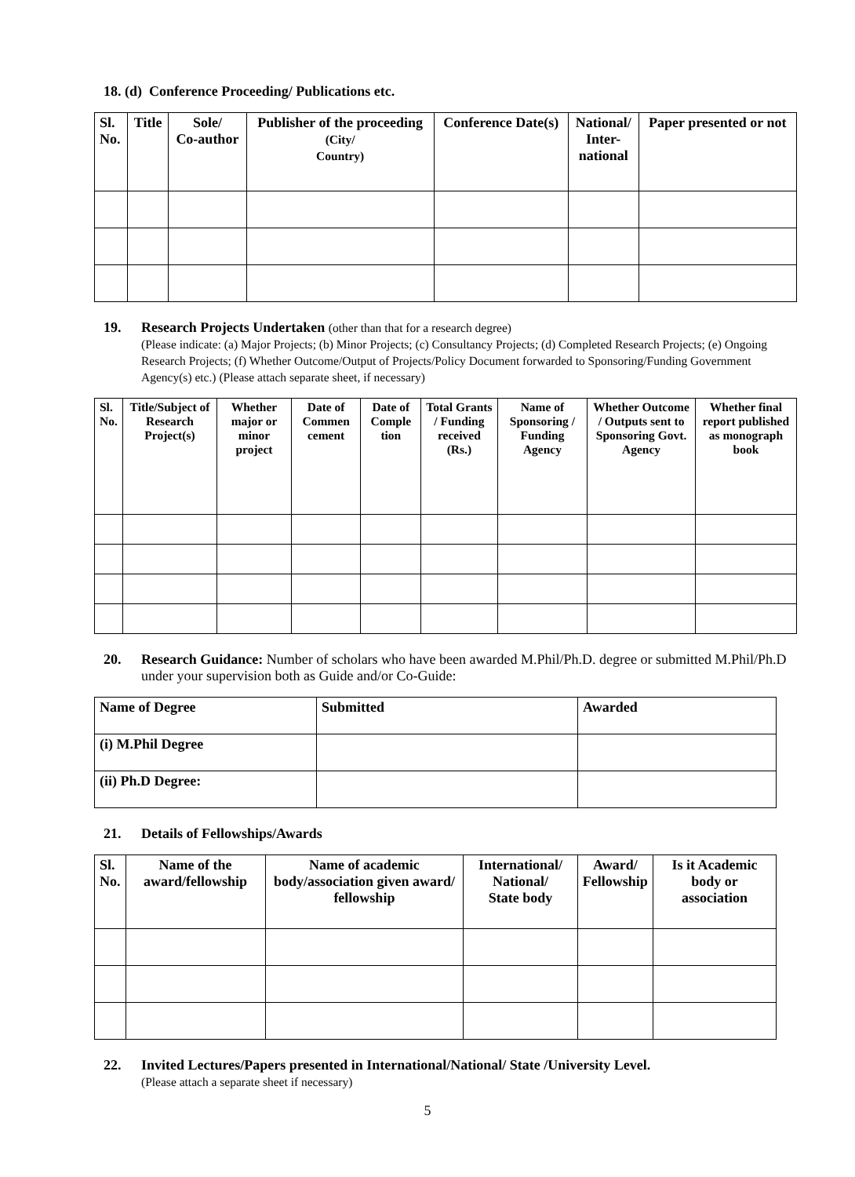18. (d) Conference Proceeding/ Publications etc.
| Sl. No. | Title | Sole/ Co-author | Publisher of the proceeding (City/ Country) | Conference Date(s) | National/ Inter- national | Paper presented or not |
| --- | --- | --- | --- | --- | --- | --- |
19. Research Projects Undertaken (other than that for a research degree)
(Please indicate: (a) Major Projects; (b) Minor Projects; (c) Consultancy Projects; (d) Completed Research Projects; (e) Ongoing Research Projects; (f) Whether Outcome/Output of Projects/Policy Document forwarded to Sponsoring/Funding Government Agency(s) etc.) (Please attach separate sheet, if necessary)
| Sl. No. | Title/Subject of Research Project(s) | Whether major or minor project | Date of Commen cement | Date of Comple tion | Total Grants / Funding received (Rs.) | Name of Sponsoring / Funding Agency | Whether Outcome / Outputs sent to Sponsoring Govt. Agency | Whether final report published as monograph book |
| --- | --- | --- | --- | --- | --- | --- | --- | --- |
20. Research Guidance: Number of scholars who have been awarded M.Phil/Ph.D. degree or submitted M.Phil/Ph.D under your supervision both as Guide and/or Co-Guide:
| Name of Degree | Submitted | Awarded |
| (i) M.Phil Degree | | |
| (ii) Ph.D Degree: | | |
21. Details of Fellowships/Awards
| Sl. No. | Name of the award/fellowship | Name of academic body/association given award/ fellowship | International/ National/ State body | Award/ Fellowship | Is it Academic body or association |
| --- | --- | --- | --- | --- | --- |
22. Invited Lectures/Papers presented in International/National/ State /University Level.
(Please attach a separate sheet if necessary)
5